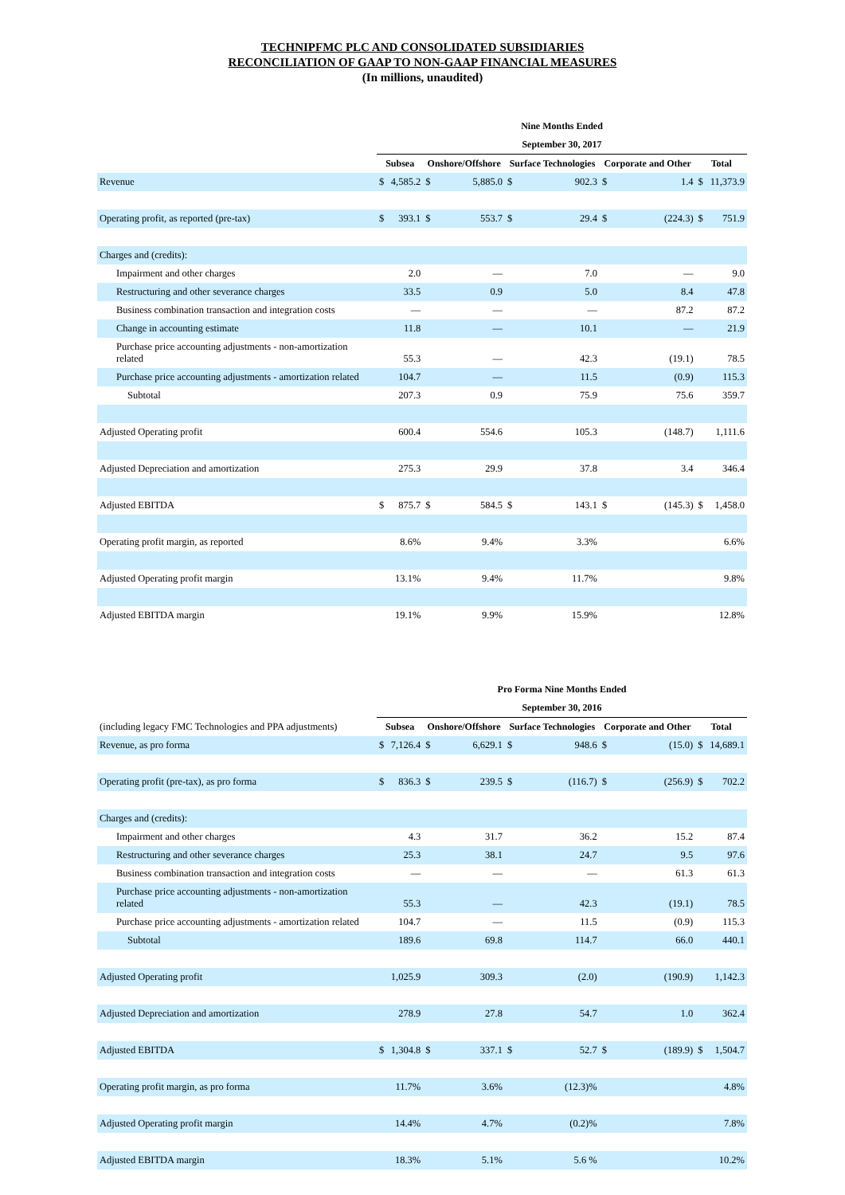TECHNIPFMC PLC AND CONSOLIDATED SUBSIDIARIES
RECONCILIATION OF GAAP TO NON-GAAP FINANCIAL MEASURES
(In millions, unaudited)
| | Nine Months Ended | | | | | | | | | |
| | September 30, 2017 | | | | | | | | | |
| | Subsea | | Onshore/Offshore | | Surface Technologies | | Corporate and Other | | Total | |
| Revenue | $ | 4,585.2 | $ | 5,885.0 | $ | 902.3 | $ | 1.4 | $ | 11,373.9 |
| Operating profit, as reported (pre-tax) | $ | 393.1 | $ | 553.7 | $ | 29.4 | $ | (224.3) | $ | 751.9 |
| Charges and (credits): | | | | | | | | | | |
| Impairment and other charges | | 2.0 | | — | | 7.0 | | — | | 9.0 |
| Restructuring and other severance charges | | 33.5 | | 0.9 | | 5.0 | | 8.4 | | 47.8 |
| Business combination transaction and integration costs | | — | | — | | — | | 87.2 | | 87.2 |
| Change in accounting estimate | | 11.8 | | — | | 10.1 | | — | | 21.9 |
| Purchase price accounting adjustments - non-amortization related | | 55.3 | | — | | 42.3 | | (19.1) | | 78.5 |
| Purchase price accounting adjustments - amortization related | | 104.7 | | — | | 11.5 | | (0.9) | | 115.3 |
| Subtotal | | 207.3 | | 0.9 | | 75.9 | | 75.6 | | 359.7 |
| Adjusted Operating profit | | 600.4 | | 554.6 | | 105.3 | | (148.7) | | 1,111.6 |
| Adjusted Depreciation and amortization | | 275.3 | | 29.9 | | 37.8 | | 3.4 | | 346.4 |
| Adjusted EBITDA | $ | 875.7 | $ | 584.5 | $ | 143.1 | $ | (145.3) | $ | 1,458.0 |
| Operating profit margin, as reported | | 8.6% | | 9.4% | | 3.3% | | | | 6.6% |
| Adjusted Operating profit margin | | 13.1% | | 9.4% | | 11.7% | | | | 9.8% |
| Adjusted EBITDA margin | | 19.1% | | 9.9% | | 15.9% | | | | 12.8% |
| | Pro Forma Nine Months Ended | | | | | | | | | |
| | September 30, 2016 | | | | | | | | | |
| (including legacy FMC Technologies and PPA adjustments) | Subsea | | Onshore/Offshore | | Surface Technologies | | Corporate and Other | | Total | |
| Revenue, as pro forma | $ | 7,126.4 | $ | 6,629.1 | $ | 948.6 | $ | (15.0) | $ | 14,689.1 |
| Operating profit (pre-tax), as pro forma | $ | 836.3 | $ | 239.5 | $ | (116.7) | $ | (256.9) | $ | 702.2 |
| Charges and (credits): | | | | | | | | | | |
| Impairment and other charges | | 4.3 | | 31.7 | | 36.2 | | 15.2 | | 87.4 |
| Restructuring and other severance charges | | 25.3 | | 38.1 | | 24.7 | | 9.5 | | 97.6 |
| Business combination transaction and integration costs | | — | | — | | — | | 61.3 | | 61.3 |
| Purchase price accounting adjustments - non-amortization related | | 55.3 | | — | | 42.3 | | (19.1) | | 78.5 |
| Purchase price accounting adjustments - amortization related | | 104.7 | | — | | 11.5 | | (0.9) | | 115.3 |
| Subtotal | | 189.6 | | 69.8 | | 114.7 | | 66.0 | | 440.1 |
| Adjusted Operating profit | | 1,025.9 | | 309.3 | | (2.0) | | (190.9) | | 1,142.3 |
| Adjusted Depreciation and amortization | | 278.9 | | 27.8 | | 54.7 | | 1.0 | | 362.4 |
| Adjusted EBITDA | $ | 1,304.8 | $ | 337.1 | $ | 52.7 | $ | (189.9) | $ | 1,504.7 |
| Operating profit margin, as pro forma | | 11.7% | | 3.6% | | (12.3)% | | | | 4.8% |
| Adjusted Operating profit margin | | 14.4% | | 4.7% | | (0.2)% | | | | 7.8% |
| Adjusted EBITDA margin | | 18.3% | | 5.1% | | 5.6 % | | | | 10.2% |